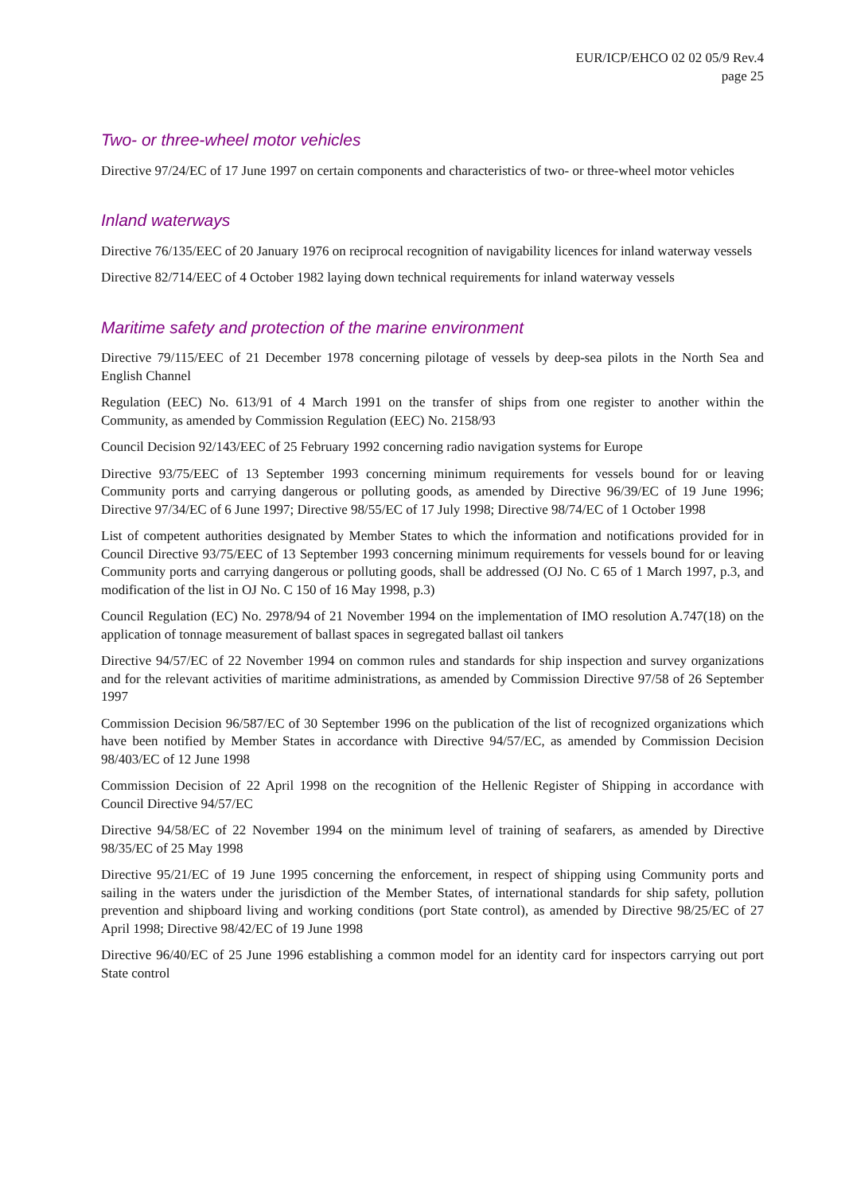EUR/ICP/EHCO 02 02 05/9 Rev.4
page 25
Two- or three-wheel motor vehicles
Directive 97/24/EC of 17 June 1997 on certain components and characteristics of two- or three-wheel motor vehicles
Inland waterways
Directive 76/135/EEC of 20 January 1976 on reciprocal recognition of navigability licences for inland waterway vessels
Directive 82/714/EEC of 4 October 1982 laying down technical requirements for inland waterway vessels
Maritime safety and protection of the marine environment
Directive 79/115/EEC of 21 December 1978 concerning pilotage of vessels by deep-sea pilots in the North Sea and English Channel
Regulation (EEC) No. 613/91 of 4 March 1991 on the transfer of ships from one register to another within the Community, as amended by Commission Regulation (EEC) No. 2158/93
Council Decision 92/143/EEC of 25 February 1992 concerning radio navigation systems for Europe
Directive 93/75/EEC of 13 September 1993 concerning minimum requirements for vessels bound for or leaving Community ports and carrying dangerous or polluting goods, as amended by Directive 96/39/EC of 19 June 1996; Directive 97/34/EC of 6 June 1997; Directive 98/55/EC of 17 July 1998; Directive 98/74/EC of 1 October 1998
List of competent authorities designated by Member States to which the information and notifications provided for in Council Directive 93/75/EEC of 13 September 1993 concerning minimum requirements for vessels bound for or leaving Community ports and carrying dangerous or polluting goods, shall be addressed (OJ No. C 65 of 1 March 1997, p.3, and modification of the list in OJ No. C 150 of 16 May 1998, p.3)
Council Regulation (EC) No. 2978/94 of 21 November 1994 on the implementation of IMO resolution A.747(18) on the application of tonnage measurement of ballast spaces in segregated ballast oil tankers
Directive 94/57/EC of 22 November 1994 on common rules and standards for ship inspection and survey organizations and for the relevant activities of maritime administrations, as amended by Commission Directive 97/58 of 26 September 1997
Commission Decision 96/587/EC of 30 September 1996 on the publication of the list of recognized organizations which have been notified by Member States in accordance with Directive 94/57/EC, as amended by Commission Decision 98/403/EC of 12 June 1998
Commission Decision of 22 April 1998 on the recognition of the Hellenic Register of Shipping in accordance with Council Directive 94/57/EC
Directive 94/58/EC of 22 November 1994 on the minimum level of training of seafarers, as amended by Directive 98/35/EC of 25 May 1998
Directive 95/21/EC of 19 June 1995 concerning the enforcement, in respect of shipping using Community ports and sailing in the waters under the jurisdiction of the Member States, of international standards for ship safety, pollution prevention and shipboard living and working conditions (port State control), as amended by Directive 98/25/EC of 27 April 1998; Directive 98/42/EC of 19 June 1998
Directive 96/40/EC of 25 June 1996 establishing a common model for an identity card for inspectors carrying out port State control